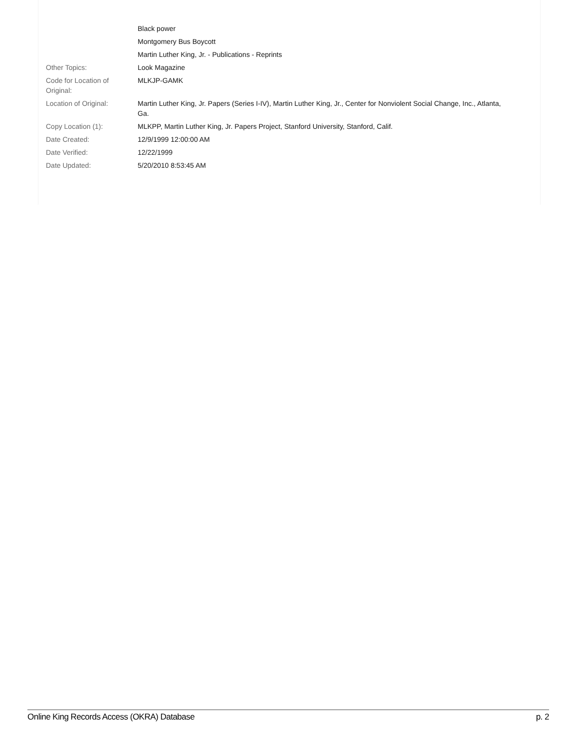| | Black power |
| | Montgomery Bus Boycott |
| | Martin Luther King, Jr. - Publications - Reprints |
| Other Topics: | Look Magazine |
| Code for Location of Original: | MLKJP-GAMK |
| Location of Original: | Martin Luther King, Jr. Papers (Series I-IV), Martin Luther King, Jr., Center for Nonviolent Social Change, Inc., Atlanta, Ga. |
| Copy Location (1): | MLKPP, Martin Luther King, Jr. Papers Project, Stanford University, Stanford, Calif. |
| Date Created: | 12/9/1999 12:00:00 AM |
| Date Verified: | 12/22/1999 |
| Date Updated: | 5/20/2010 8:53:45 AM |
Online King Records Access (OKRA) Database p. 2